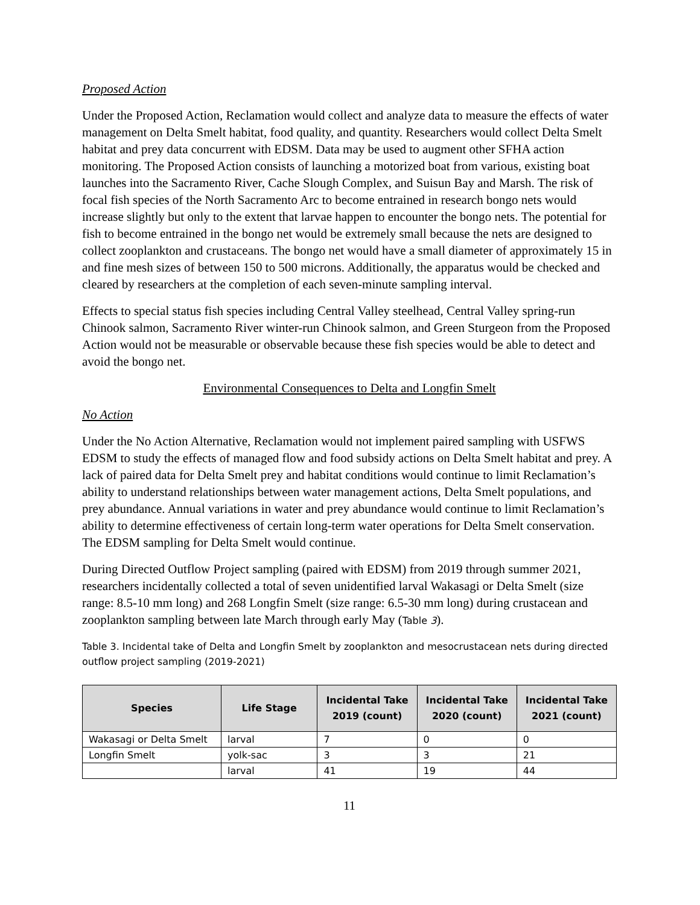Proposed Action
Under the Proposed Action, Reclamation would collect and analyze data to measure the effects of water management on Delta Smelt habitat, food quality, and quantity. Researchers would collect Delta Smelt habitat and prey data concurrent with EDSM. Data may be used to augment other SFHA action monitoring. The Proposed Action consists of launching a motorized boat from various, existing boat launches into the Sacramento River, Cache Slough Complex, and Suisun Bay and Marsh. The risk of focal fish species of the North Sacramento Arc to become entrained in research bongo nets would increase slightly but only to the extent that larvae happen to encounter the bongo nets. The potential for fish to become entrained in the bongo net would be extremely small because the nets are designed to collect zooplankton and crustaceans. The bongo net would have a small diameter of approximately 15 in and fine mesh sizes of between 150 to 500 microns. Additionally, the apparatus would be checked and cleared by researchers at the completion of each seven-minute sampling interval.
Effects to special status fish species including Central Valley steelhead, Central Valley spring-run Chinook salmon, Sacramento River winter-run Chinook salmon, and Green Sturgeon from the Proposed Action would not be measurable or observable because these fish species would be able to detect and avoid the bongo net.
Environmental Consequences to Delta and Longfin Smelt
No Action
Under the No Action Alternative, Reclamation would not implement paired sampling with USFWS EDSM to study the effects of managed flow and food subsidy actions on Delta Smelt habitat and prey. A lack of paired data for Delta Smelt prey and habitat conditions would continue to limit Reclamation’s ability to understand relationships between water management actions, Delta Smelt populations, and prey abundance. Annual variations in water and prey abundance would continue to limit Reclamation’s ability to determine effectiveness of certain long-term water operations for Delta Smelt conservation. The EDSM sampling for Delta Smelt would continue.
During Directed Outflow Project sampling (paired with EDSM) from 2019 through summer 2021, researchers incidentally collected a total of seven unidentified larval Wakasagi or Delta Smelt (size range: 8.5-10 mm long) and 268 Longfin Smelt (size range: 6.5-30 mm long) during crustacean and zooplankton sampling between late March through early May (Table 3).
Table 3. Incidental take of Delta and Longfin Smelt by zooplankton and mesocrustacean nets during directed outflow project sampling (2019-2021)
| Species | Life Stage | Incidental Take 2019 (count) | Incidental Take 2020 (count) | Incidental Take 2021 (count) |
| --- | --- | --- | --- | --- |
| Wakasagi or Delta Smelt | larval | 7 | 0 | 0 |
| Longfin Smelt | yolk-sac | 3 | 3 | 21 |
| | larval | 41 | 19 | 44 |
11